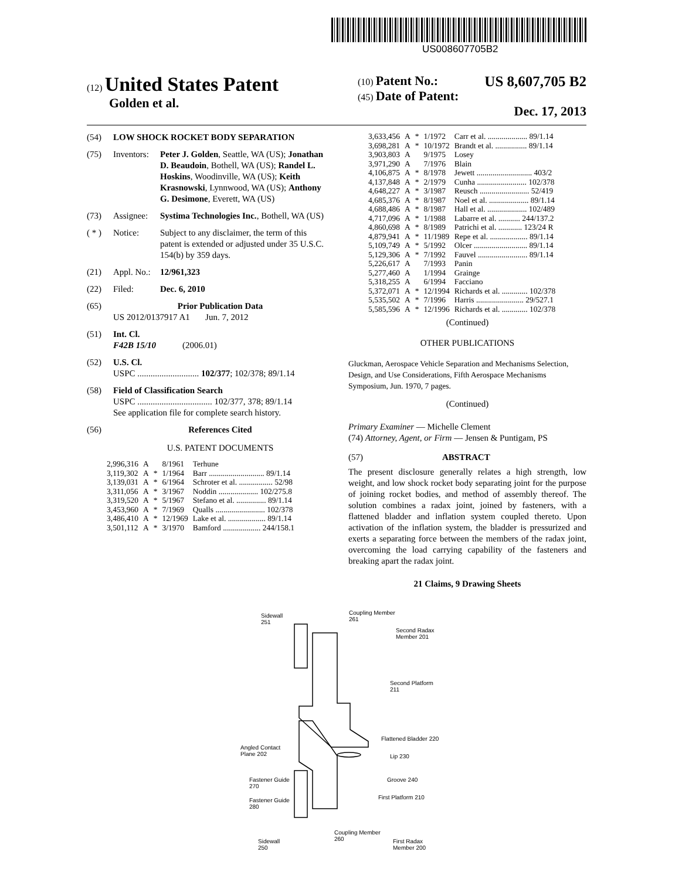US008607705B2
(12) United States Patent
Golden et al.
(10) Patent No.: US 8,607,705 B2
(45) Date of Patent: Dec. 17, 2013
(54) LOW SHOCK ROCKET BODY SEPARATION
(75) Inventors: Peter J. Golden, Seattle, WA (US); Jonathan D. Beaudoin, Bothell, WA (US); Randel L. Hoskins, Woodinville, WA (US); Keith Krasnowski, Lynnwood, WA (US); Anthony G. Desimone, Everett, WA (US)
(73) Assignee: Systima Technologies Inc., Bothell, WA (US)
( * ) Notice: Subject to any disclaimer, the term of this patent is extended or adjusted under 35 U.S.C. 154(b) by 359 days.
(21) Appl. No.: 12/961,323
(22) Filed: Dec. 6, 2010
(65) Prior Publication Data
US 2012/0137917 A1 Jun. 7, 2012
(51) Int. Cl.
F42B 15/10 (2006.01)
(52) U.S. Cl.
USPC ............................ 102/377; 102/378; 89/1.14
(58) Field of Classification Search
USPC .................................. 102/377, 378; 89/1.14
See application file for complete search history.
(56) References Cited
U.S. PATENT DOCUMENTS
| 2,996,316 | A | | 8/1961 | Terhune |
| 3,119,302 | A | * | 1/1964 | Barr ............................ 89/1.14 |
| 3,139,031 | A | * | 6/1964 | Schroter et al. ................. 52/98 |
| 3,311,056 | A | * | 3/1967 | Noddin .................... 102/275.8 |
| 3,319,520 | A | * | 5/1967 | Stefano et al. ............... 89/1.14 |
| 3,453,960 | A | * | 7/1969 | Qualls ......................... 102/378 |
| 3,486,410 | A | * | 12/1969 | Lake et al. ................... 89/1.14 |
| 3,501,112 | A | * | 3/1970 | Bamford ................... 244/158.1 |
| 3,633,456 | A | * | 1/1972 | Carr et al. .................... 89/1.14 |
| 3,698,281 | A | * | 10/1972 | Brandt et al. ................ 89/1.14 |
| 3,903,803 | A | | 9/1975 | Losey |
| 3,971,290 | A | | 7/1976 | Blain |
| 4,106,875 | A | * | 8/1978 | Jewett ............................ 403/2 |
| 4,137,848 | A | * | 2/1979 | Cunha ......................... 102/378 |
| 4,648,227 | A | * | 3/1987 | Reusch ......................... 52/419 |
| 4,685,376 | A | * | 8/1987 | Noel et al. .................... 89/1.14 |
| 4,688,486 | A | * | 8/1987 | Hall et al. .................... 102/489 |
| 4,717,096 | A | * | 1/1988 | Labarre et al. ........... 244/137.2 |
| 4,860,698 | A | * | 8/1989 | Patrichi et al. ............ 123/24 R |
| 4,879,941 | A | * | 11/1989 | Repe et al. ................... 89/1.14 |
| 5,109,749 | A | * | 5/1992 | Olcer ........................... 89/1.14 |
| 5,129,306 | A | * | 7/1992 | Fauvel ......................... 89/1.14 |
| 5,226,617 | A | | 7/1993 | Panin |
| 5,277,460 | A | | 1/1994 | Grainge |
| 5,318,255 | A | | 6/1994 | Facciano |
| 5,372,071 | A | * | 12/1994 | Richards et al. ............. 102/378 |
| 5,535,502 | A | * | 7/1996 | Harris ........................ 29/527.1 |
| 5,585,596 | A | * | 12/1996 | Richards et al. ............. 102/378 |
(Continued)
OTHER PUBLICATIONS
Gluckman, Aerospace Vehicle Separation and Mechanisms Selection, Design, and Use Considerations, Fifth Aerospace Mechanisms Symposium, Jun. 1970, 7 pages.
(Continued)
Primary Examiner — Michelle Clement
(74) Attorney, Agent, or Firm — Jensen & Puntigam, PS
(57) ABSTRACT
The present disclosure generally relates a high strength, low weight, and low shock rocket body separating joint for the purpose of joining rocket bodies, and method of assembly thereof. The solution combines a radax joint, joined by fasteners, with a flattened bladder and inflation system coupled thereto. Upon activation of the inflation system, the bladder is pressurized and exerts a separating force between the members of the radax joint, overcoming the load carrying capability of the fasteners and breaking apart the radax joint.
21 Claims, 9 Drawing Sheets
Sidewall
251
Coupling Member
261
Second Radax
Member 201
Second Platform
211
Flattened Bladder 220
Angled Contact
Plane 202
Lip 230
Fastener Guide
270
Groove 240
First Platform 210
Fastener Guide
280
Coupling Member
260
Sidewall
250
First Radax
Member 200